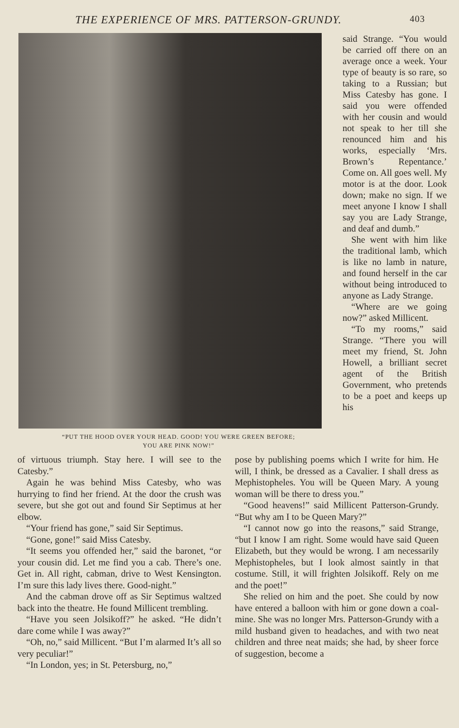THE EXPERIENCE OF MRS. PATTERSON-GRUNDY. 403
“PUT THE HOOD OVER YOUR HEAD. GOOD! YOU WERE GREEN BEFORE;
YOU ARE PINK NOW!”
said Strange. “You would be carried off there on an average once a week. Your type of beauty is so rare, so taking to a Russian; but Miss Catesby has gone. I said you were offended with her cousin and would not speak to her till she renounced him and his works, especially ‘Mrs. Brown’s Repentance.’ Come on. All goes well. My motor is at the door. Look down; make no sign. If we meet anyone I know I shall say you are Lady Strange, and deaf and dumb.”
She went with him like the traditional lamb, which is like no lamb in nature, and found herself in the car without being introduced to anyone as Lady Strange.
“Where are we going now?” asked Millicent.
“To my rooms,” said Strange. “There you will meet my friend, St. John Howell, a brilliant secret agent of the British Government, who pretends to be a poet and keeps up his
of virtuous triumph. Stay here. I will see to the Catesby.”
Again he was behind Miss Catesby, who was hurrying to find her friend. At the door the crush was severe, but she got out and found Sir Septimus at her elbow.
“Your friend has gone,” said Sir Septimus.
“Gone, gone!” said Miss Catesby.
“It seems you offended her,” said the baronet, “or your cousin did. Let me find you a cab. There’s one. Get in. All right, cabman, drive to West Kensington. I’m sure this lady lives there. Good-night.”
And the cabman drove off as Sir Septimus waltzed back into the theatre. He found Millicent trembling.
“Have you seen Jolsikoff?” he asked. “He didn’t dare come while I was away?”
“Oh, no,” said Millicent. “But I’m alarmed It’s all so very peculiar!”
“In London, yes; in St. Petersburg, no,”
pose by publishing poems which I write for him. He will, I think, be dressed as a Cavalier. I shall dress as Mephistopheles. You will be Queen Mary. A young woman will be there to dress you.”
“Good heavens!” said Millicent Patterson-Grundy. “But why am I to be Queen Mary?”
“I cannot now go into the reasons,” said Strange, “but I know I am right. Some would have said Queen Elizabeth, but they would be wrong. I am necessarily Mephistopheles, but I look almost saintly in that costume. Still, it will frighten Jolsikoff. Rely on me and the poet!”
She relied on him and the poet. She could by now have entered a balloon with him or gone down a coal-mine. She was no longer Mrs. Patterson-Grundy with a mild husband given to headaches, and with two neat children and three neat maids; she had, by sheer force of suggestion, become a